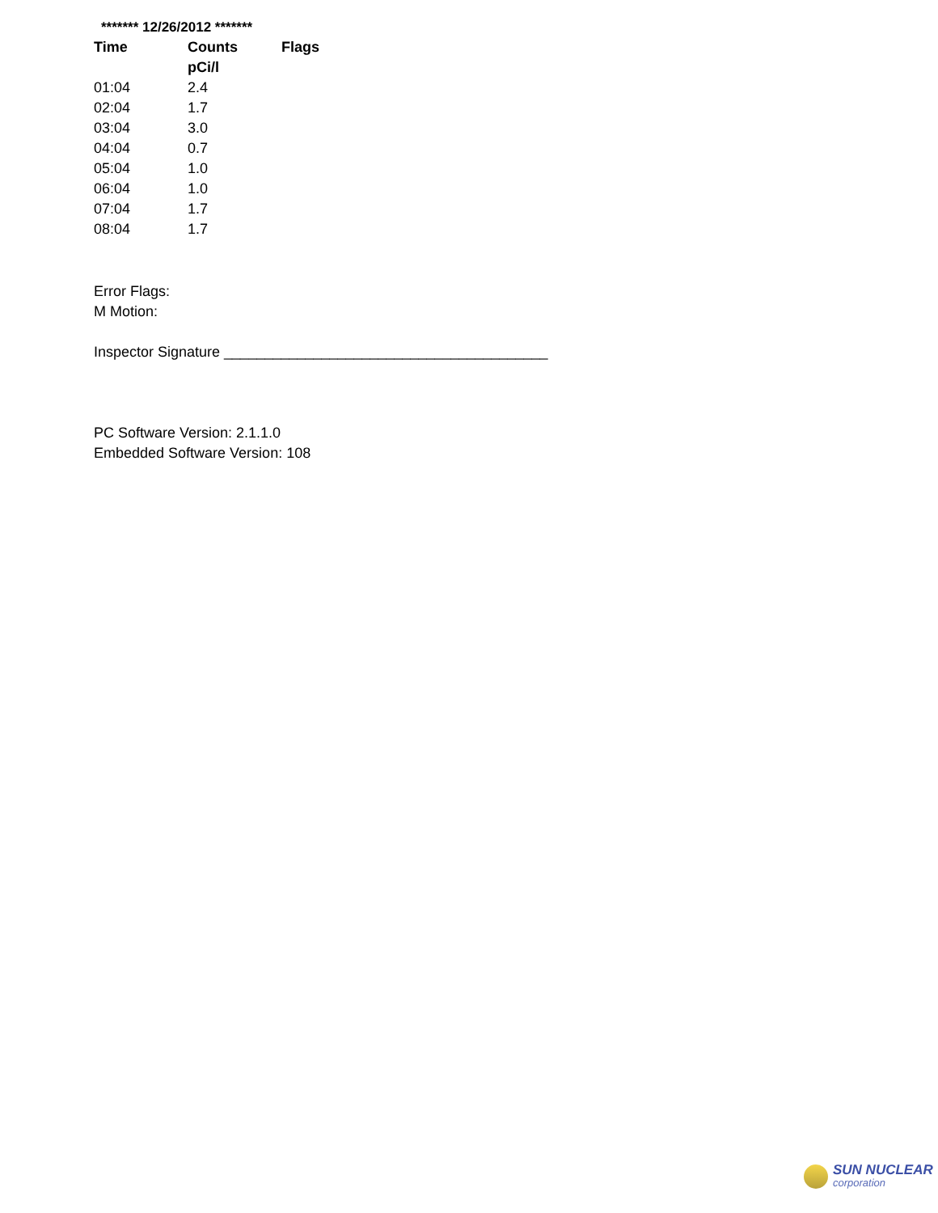******* 12/26/2012 *******
| Time | Counts | Flags |
| --- | --- | --- |
| | pCi/l | |
| 01:04 | 2.4 | |
| 02:04 | 1.7 | |
| 03:04 | 3.0 | |
| 04:04 | 0.7 | |
| 05:04 | 1.0 | |
| 06:04 | 1.0 | |
| 07:04 | 1.7 | |
| 08:04 | 1.7 | |
Error Flags:
M Motion:
Inspector Signature ________________________________________
PC Software Version: 2.1.1.0
Embedded Software Version: 108
SUN NUCLEAR
corporation